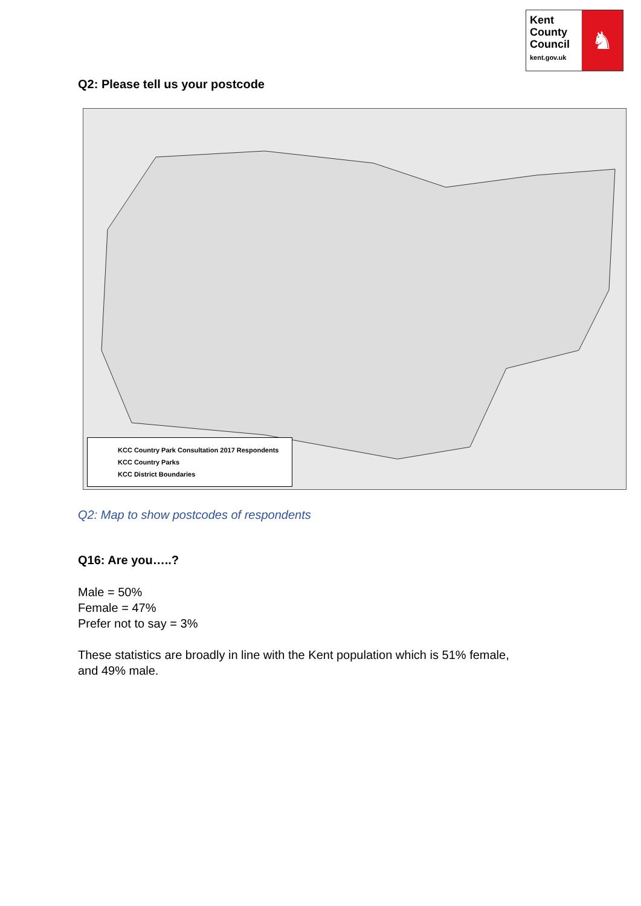Kent
County
Council
kent.gov.uk
♞
Q2: Please tell us your postcode
KCC Country Park Consultation 2017 Respondents
KCC Country Parks
KCC District Boundaries
Q2: Map to show postcodes of respondents
Q16: Are you…..?
Male = 50%
Female = 47%
Prefer not to say = 3%
These statistics are broadly in line with the Kent population which is 51% female,
and 49% male.